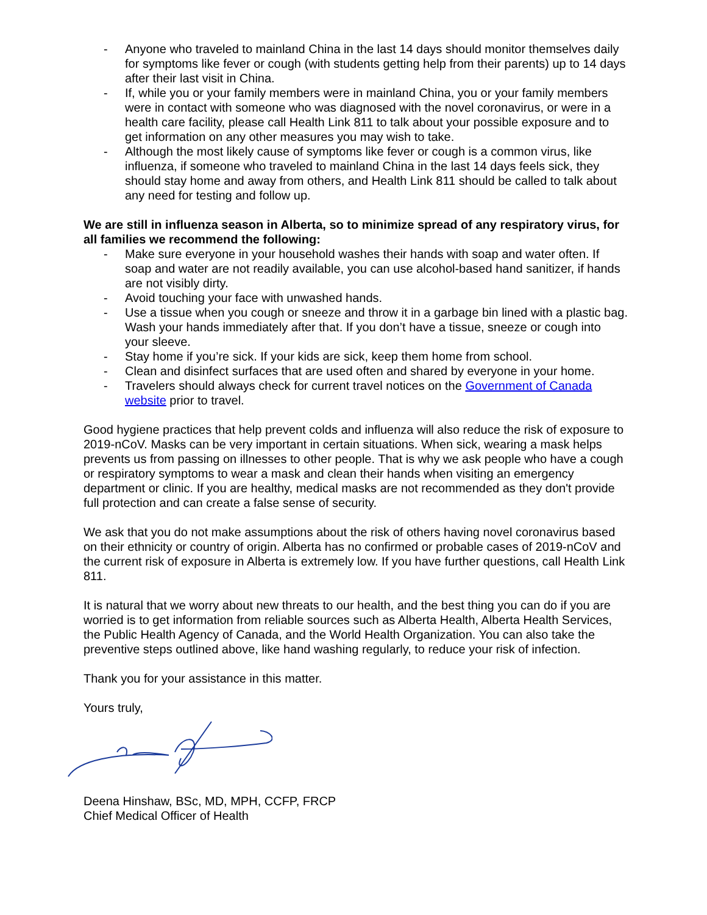- Anyone who traveled to mainland China in the last 14 days should monitor themselves daily for symptoms like fever or cough (with students getting help from their parents) up to 14 days after their last visit in China.
- If, while you or your family members were in mainland China, you or your family members were in contact with someone who was diagnosed with the novel coronavirus, or were in a health care facility, please call Health Link 811 to talk about your possible exposure and to get information on any other measures you may wish to take.
- Although the most likely cause of symptoms like fever or cough is a common virus, like influenza, if someone who traveled to mainland China in the last 14 days feels sick, they should stay home and away from others, and Health Link 811 should be called to talk about any need for testing and follow up.
We are still in influenza season in Alberta, so to minimize spread of any respiratory virus, for all families we recommend the following:
- Make sure everyone in your household washes their hands with soap and water often. If soap and water are not readily available, you can use alcohol-based hand sanitizer, if hands are not visibly dirty.
- Avoid touching your face with unwashed hands.
- Use a tissue when you cough or sneeze and throw it in a garbage bin lined with a plastic bag. Wash your hands immediately after that. If you don’t have a tissue, sneeze or cough into your sleeve.
- Stay home if you’re sick. If your kids are sick, keep them home from school.
- Clean and disinfect surfaces that are used often and shared by everyone in your home.
- Travelers should always check for current travel notices on the Government of Canada website prior to travel.
Good hygiene practices that help prevent colds and influenza will also reduce the risk of exposure to 2019-nCoV. Masks can be very important in certain situations. When sick, wearing a mask helps prevents us from passing on illnesses to other people. That is why we ask people who have a cough or respiratory symptoms to wear a mask and clean their hands when visiting an emergency department or clinic. If you are healthy, medical masks are not recommended as they don't provide full protection and can create a false sense of security.
We ask that you do not make assumptions about the risk of others having novel coronavirus based on their ethnicity or country of origin. Alberta has no confirmed or probable cases of 2019-nCoV and the current risk of exposure in Alberta is extremely low. If you have further questions, call Health Link 811.
It is natural that we worry about new threats to our health, and the best thing you can do if you are worried is to get information from reliable sources such as Alberta Health, Alberta Health Services, the Public Health Agency of Canada, and the World Health Organization. You can also take the preventive steps outlined above, like hand washing regularly, to reduce your risk of infection.
Thank you for your assistance in this matter.
Yours truly,
Deena Hinshaw, BSc, MD, MPH, CCFP, FRCP
Chief Medical Officer of Health